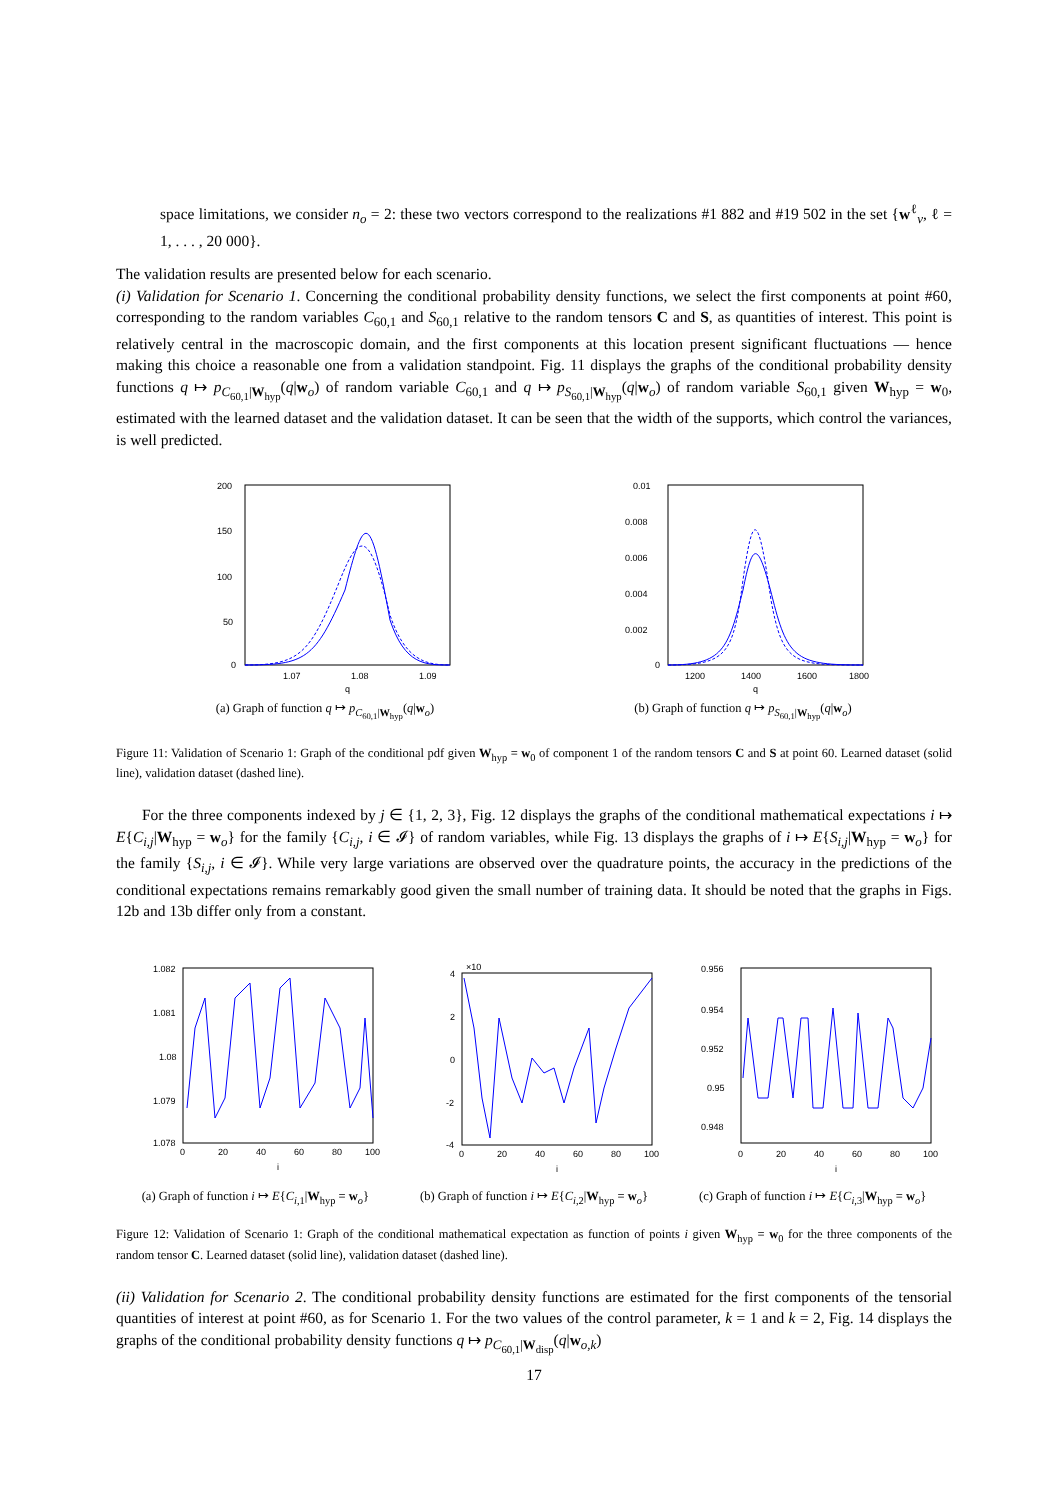space limitations, we consider n<sub>o</sub> = 2: these two vectors correspond to the realizations #1 882 and #19 502 in the set {w<sup>ℓ</sup><sub>ν</sub>, ℓ = 1, . . . , 20 000}.
The validation results are presented below for each scenario.
(i) Validation for Scenario 1. Concerning the conditional probability density functions, we select the first components at point #60, corresponding to the random variables C<sub>60,1</sub> and S<sub>60,1</sub> relative to the random tensors C and S, as quantities of interest. This point is relatively central in the macroscopic domain, and the first components at this location present significant fluctuations — hence making this choice a reasonable one from a validation standpoint. Fig. 11 displays the graphs of the conditional probability density functions q ↦ p<sub>C<sub>60,1</sub>|W<sub>hyp</sub></sub>(q|w<sub>o</sub>) of random variable C<sub>60,1</sub> and q ↦ p<sub>S<sub>60,1</sub>|W<sub>hyp</sub></sub>(q|w<sub>o</sub>) of random variable S<sub>60,1</sub> given W<sub>hyp</sub> = w<sub>0</sub>, estimated with the learned dataset and the validation dataset. It can be seen that the width of the supports, which control the variances, is well predicted.
200
150
100
50
0
1.07
1.08
1.09
q
(a) Graph of function q ↦ p<sub>C<sub>60,1</sub>|W<sub>hyp</sub></sub>(q|w<sub>o</sub>)
0.01
0.008
0.006
0.004
0.002
0
1200
1400
1600
1800
q
(b) Graph of function q ↦ p<sub>S<sub>60,1</sub>|W<sub>hyp</sub></sub>(q|w<sub>o</sub>)
Figure 11: Validation of Scenario 1: Graph of the conditional pdf given W<sub>hyp</sub> = w<sub>0</sub> of component 1 of the random tensors C and S at point 60. Learned dataset (solid line), validation dataset (dashed line).
For the three components indexed by j ∈ {1, 2, 3}, Fig. 12 displays the graphs of the conditional mathematical expectations i ↦ E{C<sub>i,j</sub>|W<sub>hyp</sub> = w<sub>o</sub>} for the family {C<sub>i,j</sub>, i ∈ 𝓘} of random variables, while Fig. 13 displays the graphs of i ↦ E{S<sub>i,j</sub>|W<sub>hyp</sub> = w<sub>o</sub>} for the family {S<sub>i,j</sub>, i ∈ 𝓘}. While very large variations are observed over the quadrature points, the accuracy in the predictions of the conditional expectations remains remarkably good given the small number of training data. It should be noted that the graphs in Figs. 12b and 13b differ only from a constant.
1.082
1.081
1.08
1.079
1.078
0
20
40
60
80
100
i
(a) Graph of function i ↦ E{C<sub>i,1</sub>|W<sub>hyp</sub> = w<sub>o</sub>}
×10
4
2
0
-2
-4
0
20
40
60
80
100
i
(b) Graph of function i ↦ E{C<sub>i,2</sub>|W<sub>hyp</sub> = w<sub>o</sub>}
0.956
0.954
0.952
0.95
0.948
0
20
40
60
80
100
i
(c) Graph of function i ↦ E{C<sub>i,3</sub>|W<sub>hyp</sub> = w<sub>o</sub>}
Figure 12: Validation of Scenario 1: Graph of the conditional mathematical expectation as function of points i given W<sub>hyp</sub> = w<sub>0</sub> for the three components of the random tensor C. Learned dataset (solid line), validation dataset (dashed line).
(ii) Validation for Scenario 2. The conditional probability density functions are estimated for the first components of the tensorial quantities of interest at point #60, as for Scenario 1. For the two values of the control parameter, k = 1 and k = 2, Fig. 14 displays the graphs of the conditional probability density functions q ↦ p<sub>C<sub>60,1</sub>|W<sub>disp</sub></sub>(q|w<sub>o,k</sub>)
17